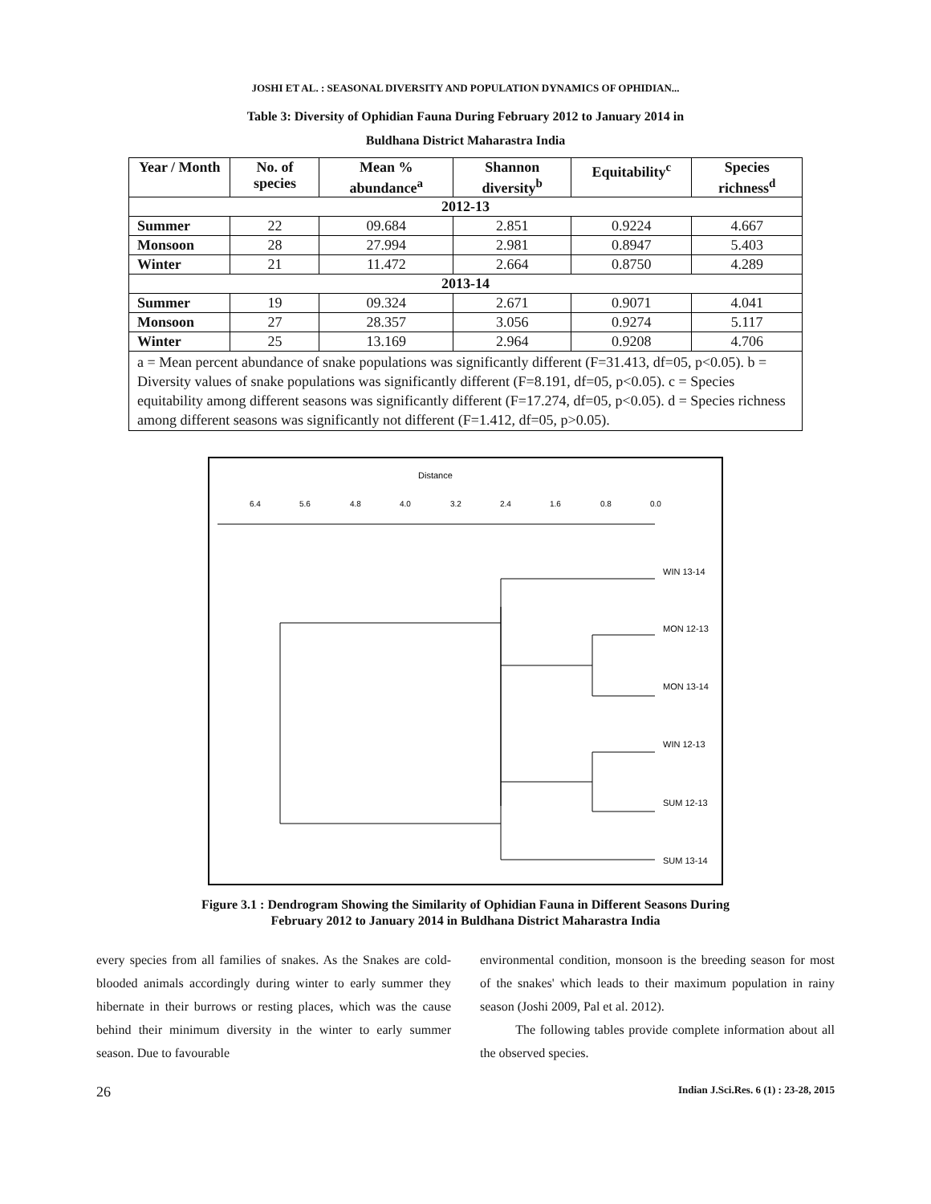JOSHI ET AL. : SEASONAL DIVERSITY AND POPULATION DYNAMICS OF OPHIDIAN...
Table 3: Diversity of Ophidian Fauna During February 2012 to January 2014 in
Buldhana District Maharastra India
| Year / Month | No. of species | Mean % abundance<sup>a</sup> | Shannon diversity<sup>b</sup> | Equitability<sup>c</sup> | Species richness<sup>d</sup> |
| --- | --- | --- | --- | --- | --- |
| 2012-13 | | | | | |
| Summer | 22 | 09.684 | 2.851 | 0.9224 | 4.667 |
| Monsoon | 28 | 27.994 | 2.981 | 0.8947 | 5.403 |
| Winter | 21 | 11.472 | 2.664 | 0.8750 | 4.289 |
| 2013-14 | | | | | |
| Summer | 19 | 09.324 | 2.671 | 0.9071 | 4.041 |
| Monsoon | 27 | 28.357 | 3.056 | 0.9274 | 5.117 |
| Winter | 25 | 13.169 | 2.964 | 0.9208 | 4.706 |
| a = Mean percent abundance of snake populations was significantly different (F=31.413, df=05, p<0.05). b = Diversity values of snake populations was significantly different (F=8.191, df=05, p<0.05). c = Species equitability among different seasons was significantly different (F=17.274, df=05, p<0.05). d = Species richness among different seasons was significantly not different (F=1.412, df=05, p>0.05). | | | | | |
Distance
6.4
5.6
4.8
4.0
3.2
2.4
1.6
0.8
0.0
WIN 13-14
MON 12-13
MON 13-14
WIN 12-13
SUM 12-13
SUM 13-14
Figure 3.1 : Dendrogram Showing the Similarity of Ophidian Fauna in Different Seasons During
February 2012 to January 2014 in Buldhana District Maharastra India
every species from all families of snakes. As the Snakes are cold-blooded animals accordingly during winter to early summer they hibernate in their burrows or resting places, which was the cause behind their minimum diversity in the winter to early summer season. Due to favourable
environmental condition, monsoon is the breeding season for most of the snakes' which leads to their maximum population in rainy season (Joshi 2009, Pal et al. 2012).
The following tables provide complete information about all the observed species.
26 Indian J.Sci.Res. 6 (1) : 23-28, 2015